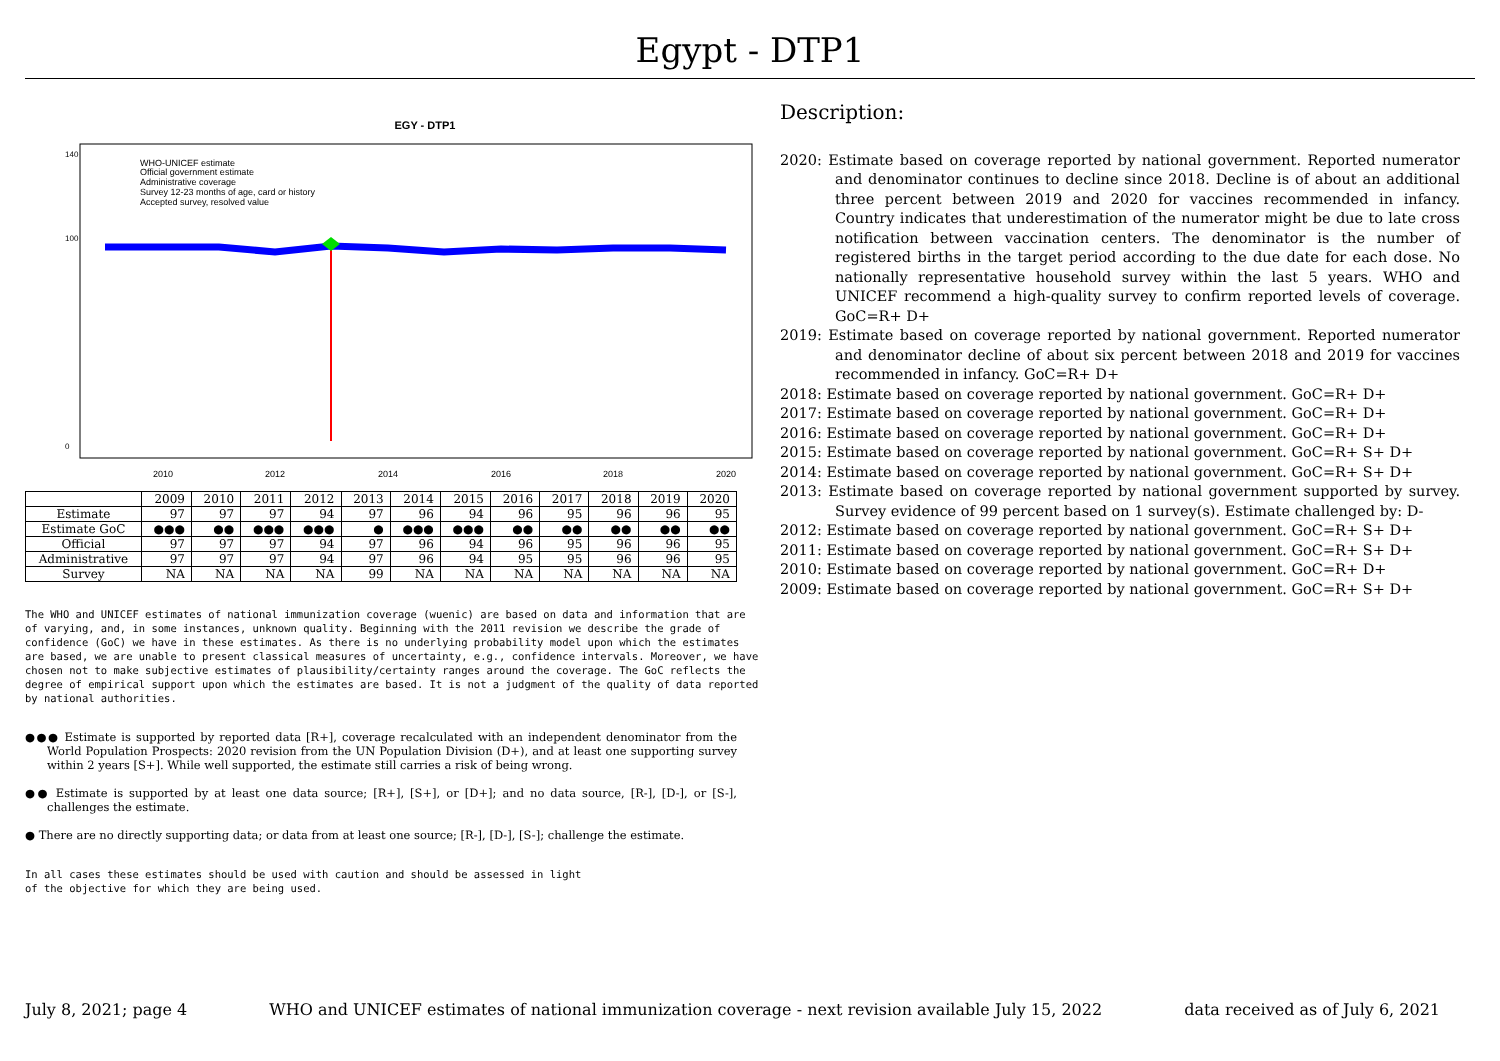Egypt - DTP1
EGY - DTP1
2010
2012
2014
2016
2018
2020
100
0
140
WHO-UNICEF estimate
Official government estimate
Administrative coverage
Survey 12-23 months of age, card or history
Accepted survey, resolved value
| | 2009 | 2010 | 2011 | 2012 | 2013 | 2014 | 2015 | 2016 | 2017 | 2018 | 2019 | 2020 |
| --- | --- | --- | --- | --- | --- | --- | --- | --- | --- | --- | --- | --- |
| Estimate | 97 | 97 | 97 | 94 | 97 | 96 | 94 | 96 | 95 | 96 | 96 | 95 |
| Estimate GoC | ●●● | ●● | ●●● | ●●● | ● | ●●● | ●●● | ●● | ●● | ●● | ●● | ●● |
| Official | 97 | 97 | 97 | 94 | 97 | 96 | 94 | 96 | 95 | 96 | 96 | 95 |
| Administrative | 97 | 97 | 97 | 94 | 97 | 96 | 94 | 95 | 95 | 96 | 96 | 95 |
| Survey | NA | NA | NA | NA | 99 | NA | NA | NA | NA | NA | NA | NA |
The WHO and UNICEF estimates of national immunization coverage (wuenic) are based on data and information that are of varying, and, in some instances, unknown quality. Beginning with the 2011 revision we describe the grade of confidence (GoC) we have in these estimates. As there is no underlying probability model upon which the estimates are based, we are unable to present classical measures of uncertainty, e.g., confidence intervals. Moreover, we have chosen not to make subjective estimates of plausibility/certainty ranges around the coverage. The GoC reflects the degree of empirical support upon which the estimates are based. It is not a judgment of the quality of data reported by national authorities.
●●● Estimate is supported by reported data [R+], coverage recalculated with an independent denominator from the World Population Prospects: 2020 revision from the UN Population Division (D+), and at least one supporting survey within 2 years [S+]. While well supported, the estimate still carries a risk of being wrong.
●● Estimate is supported by at least one data source; [R+], [S+], or [D+]; and no data source, [R-], [D-], or [S-], challenges the estimate.
● There are no directly supporting data; or data from at least one source; [R-], [D-], [S-]; challenge the estimate.
In all cases these estimates should be used with caution and should be assessed in light
of the objective for which they are being used.
Description:
2020: Estimate based on coverage reported by national government. Reported numerator and denominator continues to decline since 2018. Decline is of about an additional three percent between 2019 and 2020 for vaccines recommended in infancy. Country indicates that underestimation of the numerator might be due to late cross notification between vaccination centers. The denominator is the number of registered births in the target period according to the due date for each dose. No nationally representative household survey within the last 5 years. WHO and UNICEF recommend a high-quality survey to confirm reported levels of coverage. GoC=R+ D+
2019: Estimate based on coverage reported by national government. Reported numerator and denominator decline of about six percent between 2018 and 2019 for vaccines recommended in infancy. GoC=R+ D+
2018: Estimate based on coverage reported by national government. GoC=R+ D+
2017: Estimate based on coverage reported by national government. GoC=R+ D+
2016: Estimate based on coverage reported by national government. GoC=R+ D+
2015: Estimate based on coverage reported by national government. GoC=R+ S+ D+
2014: Estimate based on coverage reported by national government. GoC=R+ S+ D+
2013: Estimate based on coverage reported by national government supported by survey. Survey evidence of 99 percent based on 1 survey(s). Estimate challenged by: D-
2012: Estimate based on coverage reported by national government. GoC=R+ S+ D+
2011: Estimate based on coverage reported by national government. GoC=R+ S+ D+
2010: Estimate based on coverage reported by national government. GoC=R+ D+
2009: Estimate based on coverage reported by national government. GoC=R+ S+ D+
July 8, 2021; page 4 WHO and UNICEF estimates of national immunization coverage - next revision available July 15, 2022 data received as of July 6, 2021